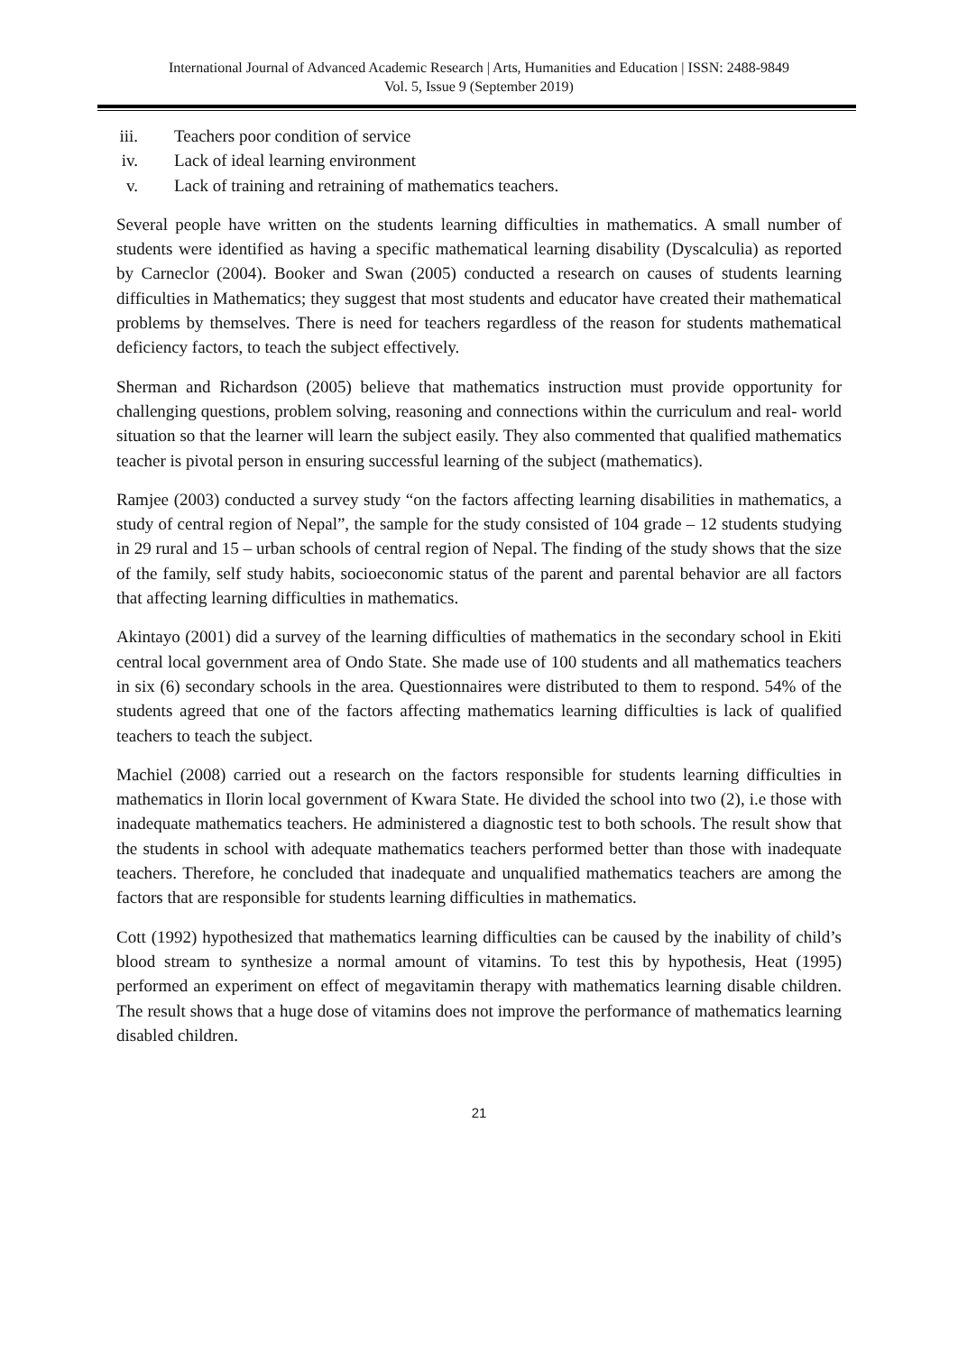International Journal of Advanced Academic Research | Arts, Humanities and Education | ISSN: 2488-9849
Vol. 5, Issue 9 (September 2019)
iii. Teachers poor condition of service
iv. Lack of ideal learning environment
v. Lack of training and retraining of mathematics teachers.
Several people have written on the students learning difficulties in mathematics. A small number of students were identified as having a specific mathematical learning disability (Dyscalculia) as reported by Carneclor (2004). Booker and Swan (2005) conducted a research on causes of students learning difficulties in Mathematics; they suggest that most students and educator have created their mathematical problems by themselves. There is need for teachers regardless of the reason for students mathematical deficiency factors, to teach the subject effectively.
Sherman and Richardson (2005) believe that mathematics instruction must provide opportunity for challenging questions, problem solving, reasoning and connections within the curriculum and real- world situation so that the learner will learn the subject easily. They also commented that qualified mathematics teacher is pivotal person in ensuring successful learning of the subject (mathematics).
Ramjee (2003) conducted a survey study “on the factors affecting learning disabilities in mathematics, a study of central region of Nepal”, the sample for the study consisted of 104 grade – 12 students studying in 29 rural and 15 – urban schools of central region of Nepal. The finding of the study shows that the size of the family, self study habits, socioeconomic status of the parent and parental behavior are all factors that affecting learning difficulties in mathematics.
Akintayo (2001) did a survey of the learning difficulties of mathematics in the secondary school in Ekiti central local government area of Ondo State. She made use of 100 students and all mathematics teachers in six (6) secondary schools in the area. Questionnaires were distributed to them to respond. 54% of the students agreed that one of the factors affecting mathematics learning difficulties is lack of qualified teachers to teach the subject.
Machiel (2008) carried out a research on the factors responsible for students learning difficulties in mathematics in Ilorin local government of Kwara State. He divided the school into two (2), i.e those with inadequate mathematics teachers. He administered a diagnostic test to both schools. The result show that the students in school with adequate mathematics teachers performed better than those with inadequate teachers. Therefore, he concluded that inadequate and unqualified mathematics teachers are among the factors that are responsible for students learning difficulties in mathematics.
Cott (1992) hypothesized that mathematics learning difficulties can be caused by the inability of child’s blood stream to synthesize a normal amount of vitamins. To test this by hypothesis, Heat (1995) performed an experiment on effect of megavitamin therapy with mathematics learning disable children. The result shows that a huge dose of vitamins does not improve the performance of mathematics learning disabled children.
21